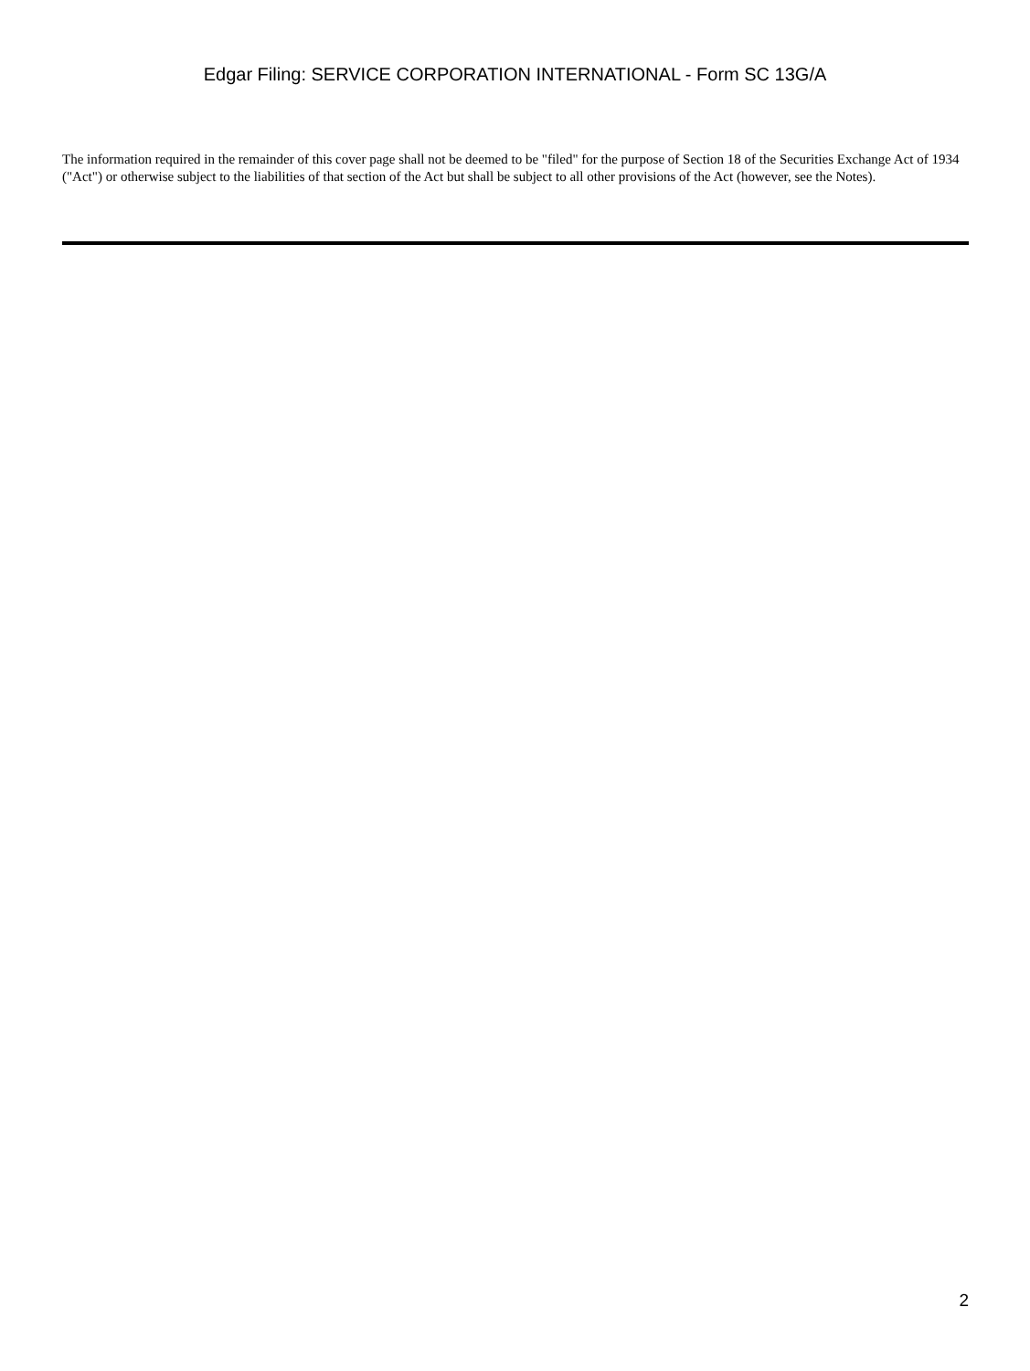Edgar Filing: SERVICE CORPORATION INTERNATIONAL - Form SC 13G/A
The information required in the remainder of this cover page shall not be deemed to be "filed" for the purpose of Section 18 of the Securities Exchange Act of 1934 ("Act") or otherwise subject to the liabilities of that section of the Act but shall be subject to all other provisions of the Act (however, see the Notes).
2